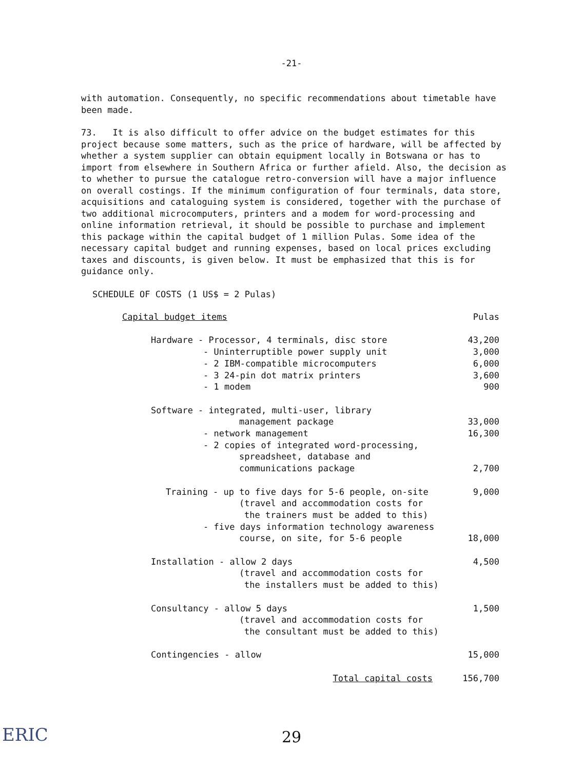-21-
with automation. Consequently, no specific recommendations about timetable have been made.
73. It is also difficult to offer advice on the budget estimates for this project because some matters, such as the price of hardware, will be affected by whether a system supplier can obtain equipment locally in Botswana or has to import from elsewhere in Southern Africa or further afield. Also, the decision as to whether to pursue the catalogue retro-conversion will have a major influence on overall costings. If the minimum configuration of four terminals, data store, acquisitions and cataloguing system is considered, together with the purchase of two additional microcomputers, printers and a modem for word-processing and online information retrieval, it should be possible to purchase and implement this package within the capital budget of 1 million Pulas. Some idea of the necessary capital budget and running expenses, based on local prices excluding taxes and discounts, is given below. It must be emphasized that this is for guidance only.
SCHEDULE OF COSTS (1 US$ = 2 Pulas)
| Capital budget items | Pulas |
| Hardware - Processor, 4 terminals, disc store | 43,200 |
| - Uninterruptible power supply unit | 3,000 |
| - 2 IBM-compatible microcomputers | 6,000 |
| - 3 24-pin dot matrix printers | 3,600 |
| - 1 modem | 900 |
| Software - integrated, multi-user, library | |
| management package | 33,000 |
| - network management | 16,300 |
| - 2 copies of integrated word-processing, | |
| spreadsheet, database and | |
| communications package | 2,700 |
| Training - up to five days for 5-6 people, on-site | 9,000 |
| (travel and accommodation costs for | |
| the trainers must be added to this) | |
| - five days information technology awareness | |
| course, on site, for 5-6 people | 18,000 |
| Installation - allow 2 days | 4,500 |
| (travel and accommodation costs for | |
| the installers must be added to this) | |
| Consultancy - allow 5 days | 1,500 |
| (travel and accommodation costs for | |
| the consultant must be added to this) | |
| Contingencies - allow | 15,000 |
| Total capital costs | 156,700 |
ERIC
29